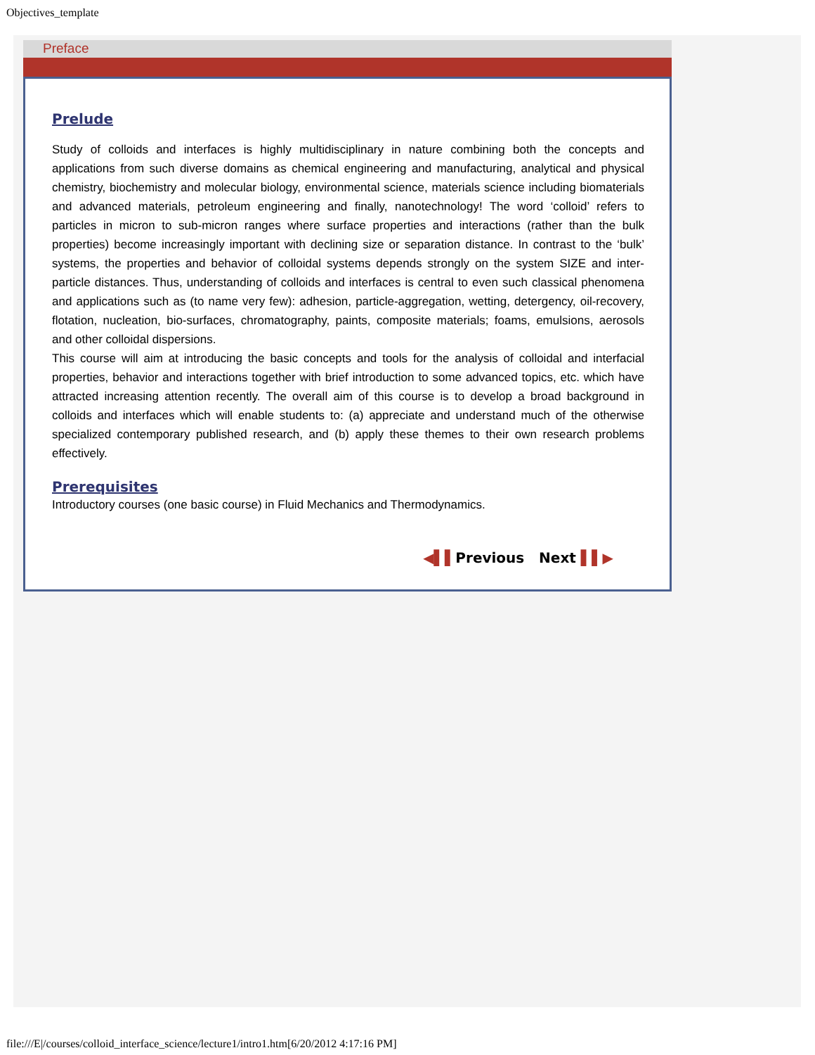Objectives_template
Preface
Prelude
Study of colloids and interfaces is highly multidisciplinary in nature combining both the concepts and applications from such diverse domains as chemical engineering and manufacturing, analytical and physical chemistry, biochemistry and molecular biology, environmental science, materials science including biomaterials and advanced materials, petroleum engineering and finally, nanotechnology! The word ‘colloid’ refers to particles in micron to sub-micron ranges where surface properties and interactions (rather than the bulk properties) become increasingly important with declining size or separation distance. In contrast to the ‘bulk’ systems, the properties and behavior of colloidal systems depends strongly on the system SIZE and inter-particle distances. Thus, understanding of colloids and interfaces is central to even such classical phenomena and applications such as (to name very few): adhesion, particle-aggregation, wetting, detergency, oil-recovery, flotation, nucleation, bio-surfaces, chromatography, paints, composite materials; foams, emulsions, aerosols and other colloidal dispersions.
This course will aim at introducing the basic concepts and tools for the analysis of colloidal and interfacial properties, behavior and interactions together with brief introduction to some advanced topics, etc. which have attracted increasing attention recently. The overall aim of this course is to develop a broad background in colloids and interfaces which will enable students to: (a) appreciate and understand much of the otherwise specialized contemporary published research, and (b) apply these themes to their own research problems effectively.
Prerequisites
Introductory courses (one basic course) in Fluid Mechanics and Thermodynamics.
◀▌▌Previous Next ▌▌▶
file:///E|/courses/colloid_interface_science/lecture1/intro1.htm[6/20/2012 4:17:16 PM]